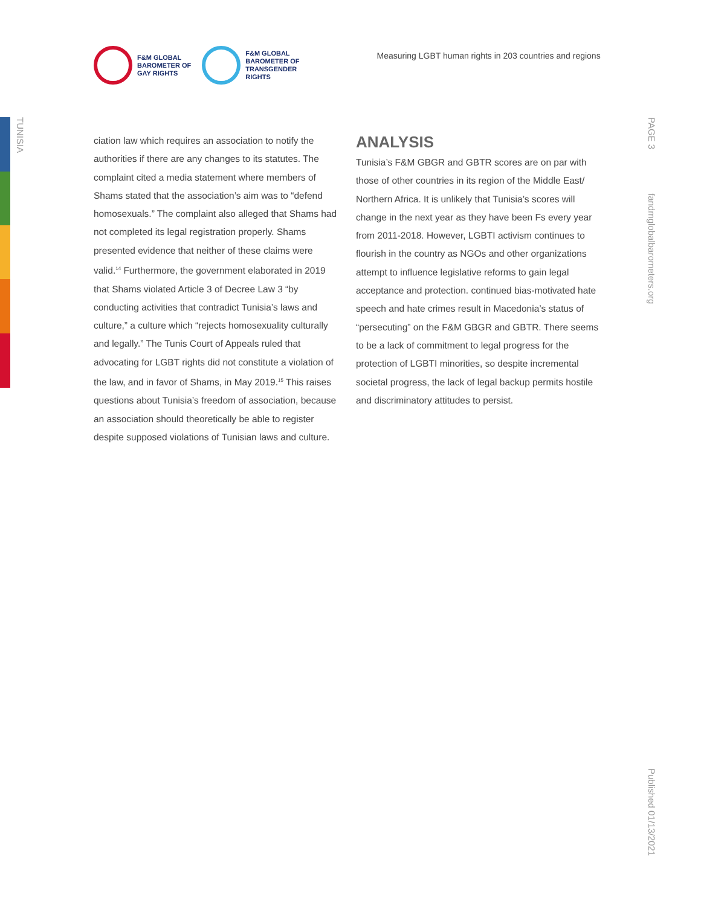TUNISIA
PAGE 3
fandmglobalbarometers.org
Published 01/13/2021
F&M GLOBAL
BAROMETER OF
GAY RIGHTS
F&M GLOBAL
BAROMETER OF
TRANSGENDER
RIGHTS
Measuring LGBT human rights in 203 countries and regions
ciation law which requires an association to notify the authorities if there are any changes to its statutes. The complaint cited a media statement where members of Shams stated that the association’s aim was to “defend homosexuals.” The complaint also alleged that Shams had not completed its legal registration properly. Shams presented evidence that neither of these claims were valid.<sup>14</sup> Furthermore, the government elaborated in 2019 that Shams violated Article 3 of Decree Law 3 “by conducting activities that contradict Tunisia’s laws and culture,” a culture which “rejects homosexuality culturally and legally.” The Tunis Court of Appeals ruled that advocating for LGBT rights did not constitute a violation of the law, and in favor of Shams, in May 2019.<sup>15</sup> This raises questions about Tunisia’s freedom of association, because an association should theoretically be able to register despite supposed violations of Tunisian laws and culture.
ANALYSIS
Tunisia’s F&M GBGR and GBTR scores are on par with those of other countries in its region of the Middle East/ Northern Africa. It is unlikely that Tunisia’s scores will change in the next year as they have been Fs every year from 2011-2018. However, LGBTI activism continues to flourish in the country as NGOs and other organizations attempt to influence legislative reforms to gain legal acceptance and protection. continued bias-motivated hate speech and hate crimes result in Macedonia’s status of “persecuting” on the F&M GBGR and GBTR. There seems to be a lack of commitment to legal progress for the protection of LGBTI minorities, so despite incremental societal progress, the lack of legal backup permits hostile and discriminatory attitudes to persist.